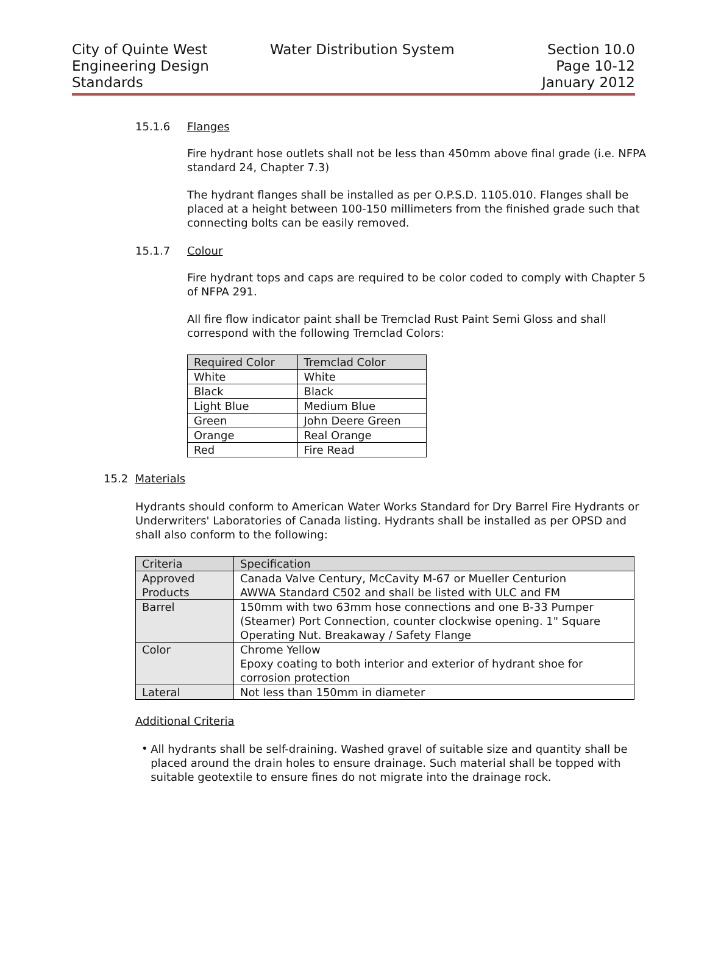City of Quinte West
Engineering Design
Standards
Water Distribution System
Section 10.0
Page 10-12
January 2012
15.1.6 Flanges
Fire hydrant hose outlets shall not be less than 450mm above final grade (i.e. NFPA standard 24, Chapter 7.3)
The hydrant flanges shall be installed as per O.P.S.D. 1105.010. Flanges shall be placed at a height between 100-150 millimeters from the finished grade such that connecting bolts can be easily removed.
15.1.7 Colour
Fire hydrant tops and caps are required to be color coded to comply with Chapter 5 of NFPA 291.
All fire flow indicator paint shall be Tremclad Rust Paint Semi Gloss and shall correspond with the following Tremclad Colors:
| Required Color | Tremclad Color |
| --- | --- |
| White | White |
| Black | Black |
| Light Blue | Medium Blue |
| Green | John Deere Green |
| Orange | Real Orange |
| Red | Fire Read |
15.2 Materials
Hydrants should conform to American Water Works Standard for Dry Barrel Fire Hydrants or Underwriters' Laboratories of Canada listing. Hydrants shall be installed as per OPSD and shall also conform to the following:
| Criteria | Specification |
| --- | --- |
| Approved Products | Canada Valve Century, McCavity M-67 or Mueller Centurion AWWA Standard C502 and shall be listed with ULC and FM |
| Barrel | 150mm with two 63mm hose connections and one B-33 Pumper (Steamer) Port Connection, counter clockwise opening. 1" Square Operating Nut. Breakaway / Safety Flange |
| Color | Chrome Yellow Epoxy coating to both interior and exterior of hydrant shoe for corrosion protection |
| Lateral | Not less than 150mm in diameter |
Additional Criteria
•
All hydrants shall be self-draining. Washed gravel of suitable size and quantity shall be placed around the drain holes to ensure drainage. Such material shall be topped with suitable geotextile to ensure fines do not migrate into the drainage rock.